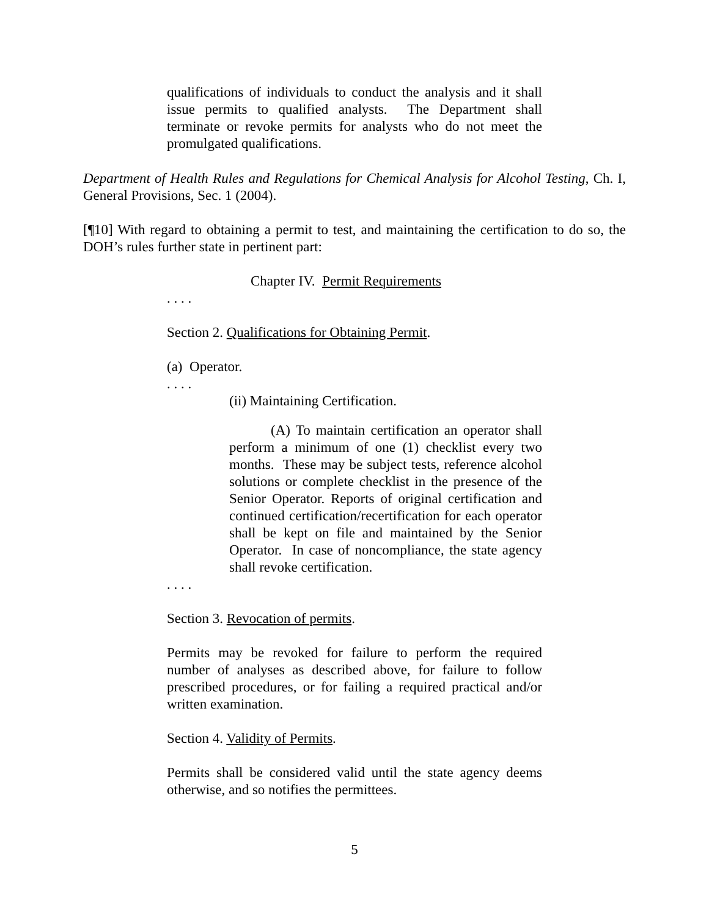qualifications of individuals to conduct the analysis and it shall issue permits to qualified analysts. The Department shall terminate or revoke permits for analysts who do not meet the promulgated qualifications.
Department of Health Rules and Regulations for Chemical Analysis for Alcohol Testing, Ch. I, General Provisions, Sec. 1 (2004).
[¶10] With regard to obtaining a permit to test, and maintaining the certification to do so, the DOH’s rules further state in pertinent part:
Chapter IV. Permit Requirements
. . . .
Section 2. Qualifications for Obtaining Permit.
(a) Operator.
. . . .
(ii) Maintaining Certification.
(A) To maintain certification an operator shall perform a minimum of one (1) checklist every two months. These may be subject tests, reference alcohol solutions or complete checklist in the presence of the Senior Operator. Reports of original certification and continued certification/recertification for each operator shall be kept on file and maintained by the Senior Operator. In case of noncompliance, the state agency shall revoke certification.
. . . .
Section 3. Revocation of permits.
Permits may be revoked for failure to perform the required number of analyses as described above, for failure to follow prescribed procedures, or for failing a required practical and/or written examination.
Section 4. Validity of Permits.
Permits shall be considered valid until the state agency deems otherwise, and so notifies the permittees.
5